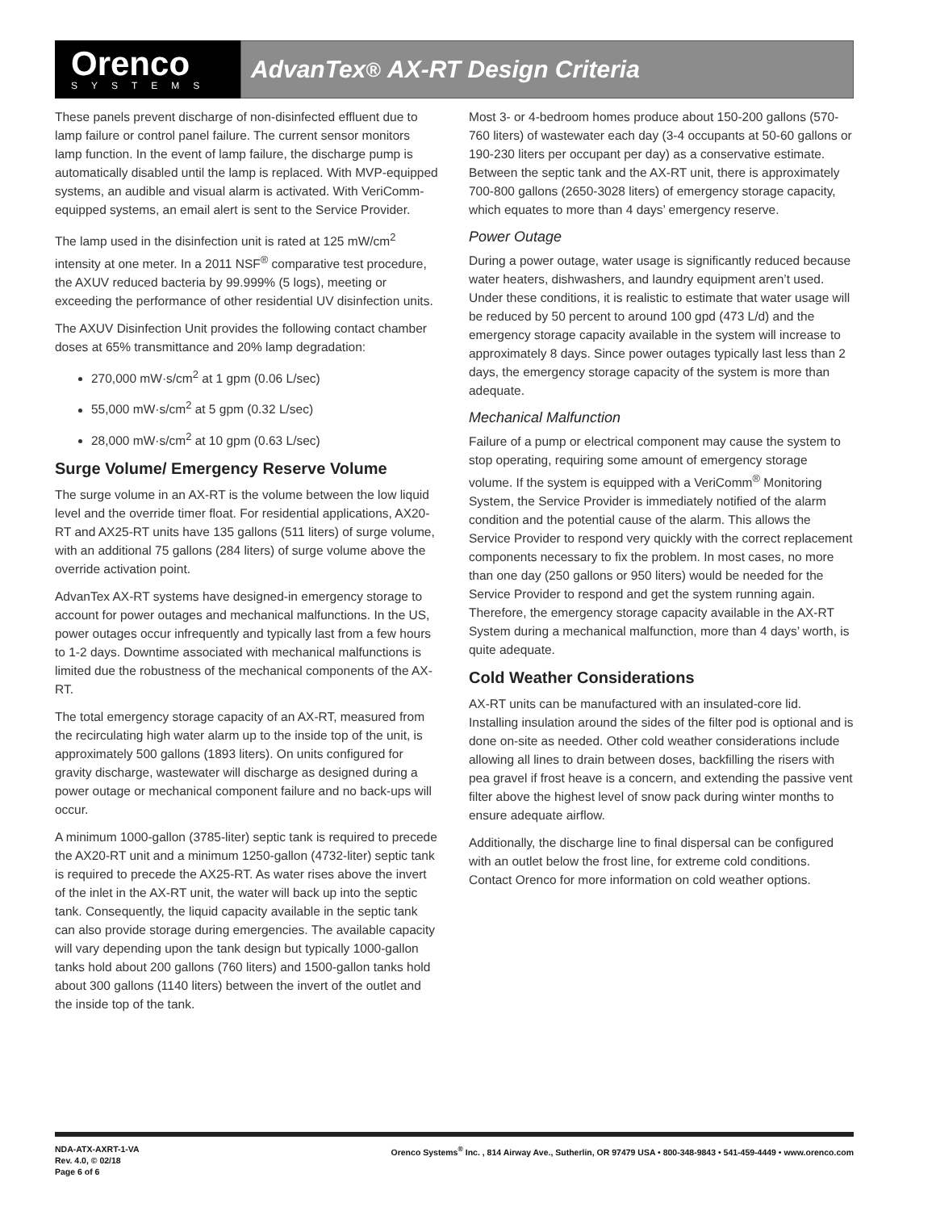Orenco
SYSTEMS
AdvanTex<sup>®</sup> AX-RT Design Criteria
These panels prevent discharge of non-disinfected effluent due to lamp failure or control panel failure. The current sensor monitors lamp function. In the event of lamp failure, the discharge pump is automatically disabled until the lamp is replaced. With MVP-equipped systems, an audible and visual alarm is activated. With VeriComm-equipped systems, an email alert is sent to the Service Provider.
The lamp used in the disinfection unit is rated at 125 mW/cm<sup>2</sup> intensity at one meter. In a 2011 NSF<sup>®</sup> comparative test procedure, the AXUV reduced bacteria by 99.999% (5 logs), meeting or exceeding the performance of other residential UV disinfection units.
The AXUV Disinfection Unit provides the following contact chamber doses at 65% transmittance and 20% lamp degradation:
270,000 mW·s/cm<sup>2</sup> at 1 gpm (0.06 L/sec)
55,000 mW·s/cm<sup>2</sup> at 5 gpm (0.32 L/sec)
28,000 mW·s/cm<sup>2</sup> at 10 gpm (0.63 L/sec)
Surge Volume/ Emergency Reserve Volume
The surge volume in an AX-RT is the volume between the low liquid level and the override timer float. For residential applications, AX20-RT and AX25-RT units have 135 gallons (511 liters) of surge volume, with an additional 75 gallons (284 liters) of surge volume above the override activation point.
AdvanTex AX-RT systems have designed-in emergency storage to account for power outages and mechanical malfunctions. In the US, power outages occur infrequently and typically last from a few hours to 1-2 days. Downtime associated with mechanical malfunctions is limited due the robustness of the mechanical components of the AX-RT.
The total emergency storage capacity of an AX-RT, measured from the recirculating high water alarm up to the inside top of the unit, is approximately 500 gallons (1893 liters). On units configured for gravity discharge, wastewater will discharge as designed during a power outage or mechanical component failure and no back-ups will occur.
A minimum 1000-gallon (3785-liter) septic tank is required to precede the AX20-RT unit and a minimum 1250-gallon (4732-liter) septic tank is required to precede the AX25-RT. As water rises above the invert of the inlet in the AX-RT unit, the water will back up into the septic tank. Consequently, the liquid capacity available in the septic tank can also provide storage during emergencies. The available capacity will vary depending upon the tank design but typically 1000-gallon tanks hold about 200 gallons (760 liters) and 1500-gallon tanks hold about 300 gallons (1140 liters) between the invert of the outlet and the inside top of the tank.
Most 3- or 4-bedroom homes produce about 150-200 gallons (570-760 liters) of wastewater each day (3-4 occupants at 50-60 gallons or 190-230 liters per occupant per day) as a conservative estimate. Between the septic tank and the AX-RT unit, there is approximately 700-800 gallons (2650-3028 liters) of emergency storage capacity, which equates to more than 4 days’ emergency reserve.
Power Outage
During a power outage, water usage is significantly reduced because water heaters, dishwashers, and laundry equipment aren’t used. Under these conditions, it is realistic to estimate that water usage will be reduced by 50 percent to around 100 gpd (473 L/d) and the emergency storage capacity available in the system will increase to approximately 8 days. Since power outages typically last less than 2 days, the emergency storage capacity of the system is more than adequate.
Mechanical Malfunction
Failure of a pump or electrical component may cause the system to stop operating, requiring some amount of emergency storage volume. If the system is equipped with a VeriComm<sup>®</sup> Monitoring System, the Service Provider is immediately notified of the alarm condition and the potential cause of the alarm. This allows the Service Provider to respond very quickly with the correct replacement components necessary to fix the problem. In most cases, no more than one day (250 gallons or 950 liters) would be needed for the Service Provider to respond and get the system running again. Therefore, the emergency storage capacity available in the AX-RT System during a mechanical malfunction, more than 4 days’ worth, is quite adequate.
Cold Weather Considerations
AX-RT units can be manufactured with an insulated-core lid. Installing insulation around the sides of the filter pod is optional and is done on-site as needed. Other cold weather considerations include allowing all lines to drain between doses, backfilling the risers with pea gravel if frost heave is a concern, and extending the passive vent filter above the highest level of snow pack during winter months to ensure adequate airflow.
Additionally, the discharge line to final dispersal can be configured with an outlet below the frost line, for extreme cold conditions. Contact Orenco for more information on cold weather options.
NDA-ATX-AXRT-1-VA
Rev. 4.0, © 02/18
Page 6 of 6
Orenco Systems<sup>®</sup> Inc. , 814 Airway Ave., Sutherlin, OR 97479 USA • 800-348-9843 • 541-459-4449 • www.orenco.com